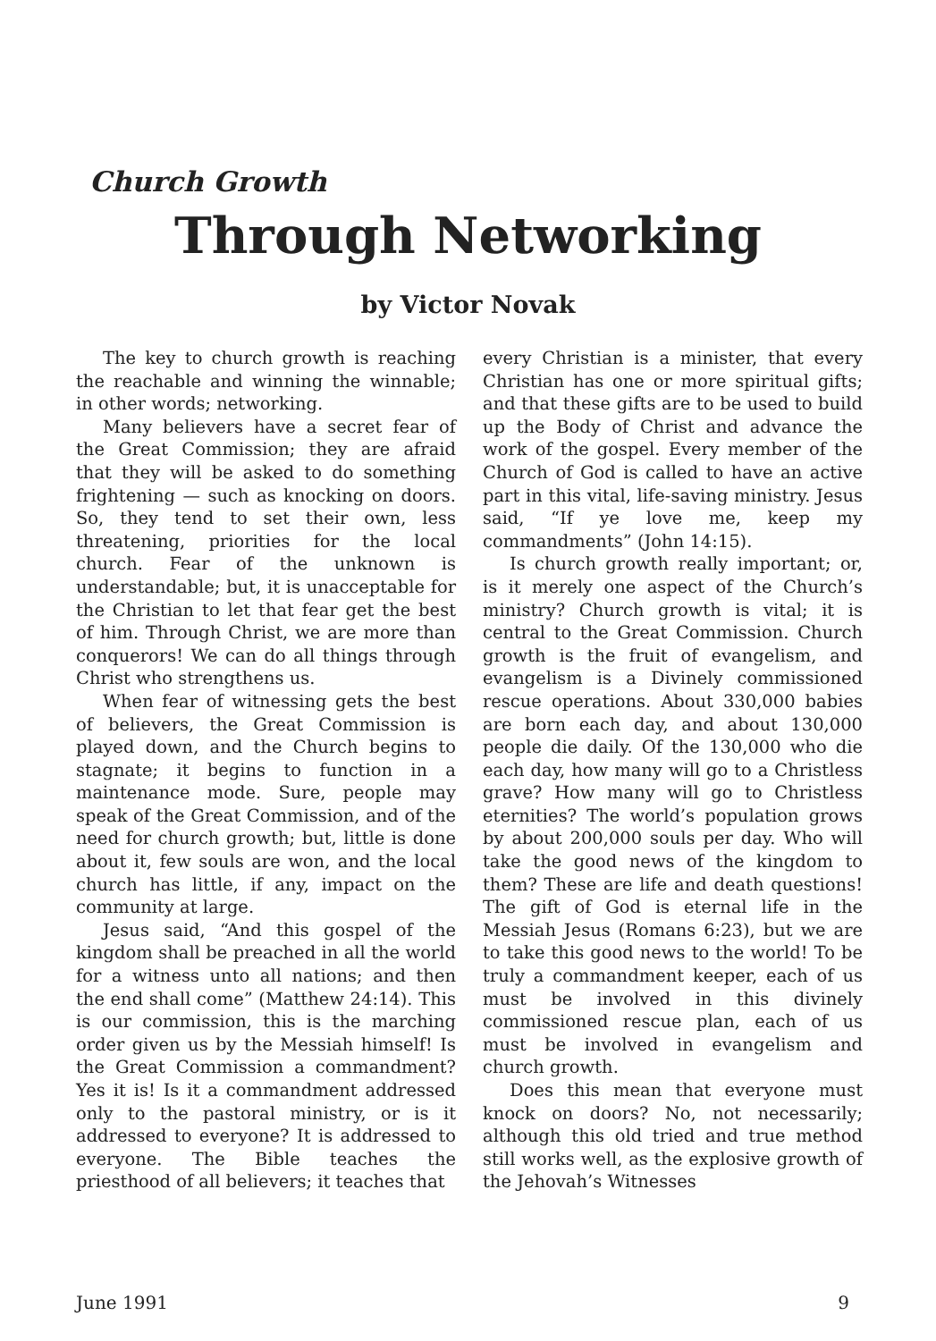Church Growth
Through Networking
by Victor Novak
The key to church growth is reaching the reachable and winning the winnable; in other words; networking.
Many believers have a secret fear of the Great Commission; they are afraid that they will be asked to do something frightening — such as knocking on doors. So, they tend to set their own, less threatening, priorities for the local church. Fear of the unknown is understandable; but, it is unacceptable for the Christian to let that fear get the best of him. Through Christ, we are more than conquerors! We can do all things through Christ who strengthens us.
When fear of witnessing gets the best of believers, the Great Commission is played down, and the Church begins to stagnate; it begins to function in a maintenance mode. Sure, people may speak of the Great Commission, and of the need for church growth; but, little is done about it, few souls are won, and the local church has little, if any, impact on the community at large.
Jesus said, “And this gospel of the kingdom shall be preached in all the world for a witness unto all nations; and then the end shall come” (Matthew 24:14). This is our commission, this is the marching order given us by the Messiah himself! Is the Great Commission a commandment? Yes it is! Is it a commandment addressed only to the pastoral ministry, or is it addressed to everyone? It is addressed to everyone. The Bible teaches the priesthood of all believers; it teaches that
every Christian is a minister, that every Christian has one or more spiritual gifts; and that these gifts are to be used to build up the Body of Christ and advance the work of the gospel. Every member of the Church of God is called to have an active part in this vital, life-saving ministry. Jesus said, “If ye love me, keep my commandments” (John 14:15).
Is church growth really important; or, is it merely one aspect of the Church’s ministry? Church growth is vital; it is central to the Great Commission. Church growth is the fruit of evangelism, and evangelism is a Divinely commissioned rescue operations. About 330,000 babies are born each day, and about 130,000 people die daily. Of the 130,000 who die each day, how many will go to a Christless grave? How many will go to Christless eternities? The world’s population grows by about 200,000 souls per day. Who will take the good news of the kingdom to them? These are life and death questions! The gift of God is eternal life in the Messiah Jesus (Romans 6:23), but we are to take this good news to the world! To be truly a commandment keeper, each of us must be involved in this divinely commissioned rescue plan, each of us must be involved in evangelism and church growth.
Does this mean that everyone must knock on doors? No, not necessarily; although this old tried and true method still works well, as the explosive growth of the Jehovah’s Witnesses
June 1991 9